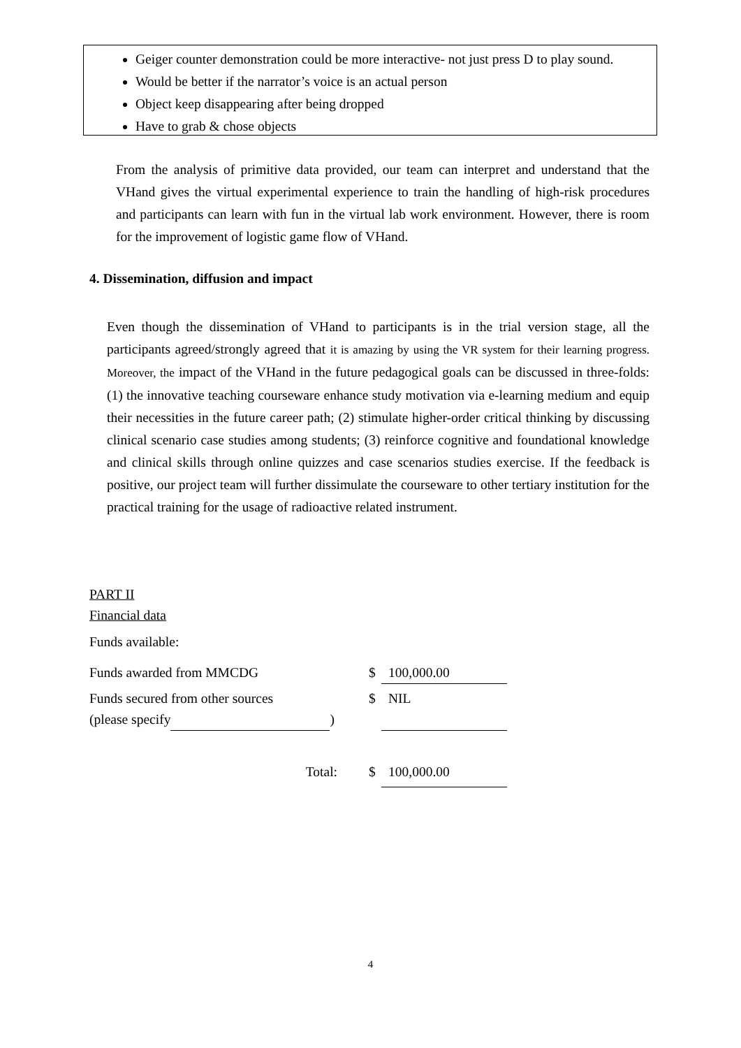Geiger counter demonstration could be more interactive- not just press D to play sound.
Would be better if the narrator’s voice is an actual person
Object keep disappearing after being dropped
Have to grab & chose objects
From the analysis of primitive data provided, our team can interpret and understand that the VHand gives the virtual experimental experience to train the handling of high-risk procedures and participants can learn with fun in the virtual lab work environment. However, there is room for the improvement of logistic game flow of VHand.
4. Dissemination, diffusion and impact
Even though the dissemination of VHand to participants is in the trial version stage, all the participants agreed/strongly agreed that it is amazing by using the VR system for their learning progress. Moreover, the impact of the VHand in the future pedagogical goals can be discussed in three-folds: (1) the innovative teaching courseware enhance study motivation via e-learning medium and equip their necessities in the future career path; (2) stimulate higher-order critical thinking by discussing clinical scenario case studies among students; (3) reinforce cognitive and foundational knowledge and clinical skills through online quizzes and case scenarios studies exercise. If the feedback is positive, our project team will further dissimulate the courseware to other tertiary institution for the practical training for the usage of radioactive related instrument.
PART II
Financial data
Funds available:
| Funds awarded from MMCDG | $ | 100,000.00 |
| Funds secured from other sources (please specify ) | $ | NIL |
| Total: | $ | 100,000.00 |
4